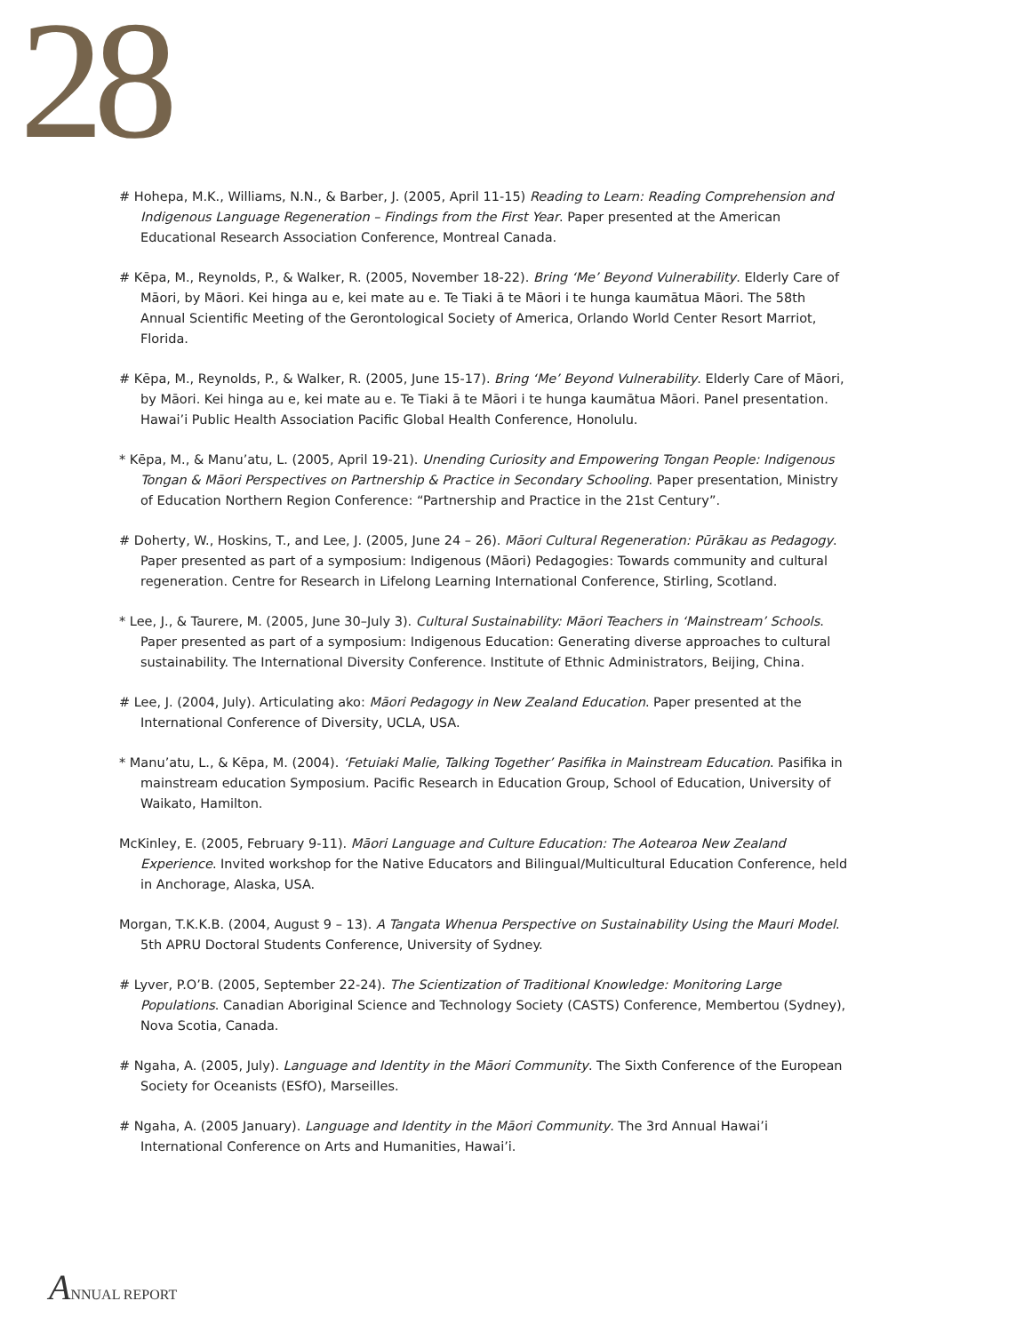28
# Hohepa, M.K., Williams, N.N., & Barber, J. (2005, April 11-15) Reading to Learn: Reading Comprehension and Indigenous Language Regeneration – Findings from the First Year. Paper presented at the American Educational Research Association Conference, Montreal Canada.
# Kēpa, M., Reynolds, P., & Walker, R. (2005, November 18-22). Bring ‘Me’ Beyond Vulnerability. Elderly Care of Māori, by Māori. Kei hinga au e, kei mate au e. Te Tiaki ā te Māori i te hunga kaumātua Māori. The 58th Annual Scientific Meeting of the Gerontological Society of America, Orlando World Center Resort Marriot, Florida.
# Kēpa, M., Reynolds, P., & Walker, R. (2005, June 15-17). Bring ‘Me’ Beyond Vulnerability. Elderly Care of Māori, by Māori. Kei hinga au e, kei mate au e. Te Tiaki ā te Māori i te hunga kaumātua Māori. Panel presentation. Hawai’i Public Health Association Pacific Global Health Conference, Honolulu.
* Kēpa, M., & Manu’atu, L. (2005, April 19-21). Unending Curiosity and Empowering Tongan People: Indigenous Tongan & Māori Perspectives on Partnership & Practice in Secondary Schooling. Paper presentation, Ministry of Education Northern Region Conference: “Partnership and Practice in the 21st Century”.
# Doherty, W., Hoskins, T., and Lee, J. (2005, June 24 – 26). Māori Cultural Regeneration: Pūrākau as Pedagogy. Paper presented as part of a symposium: Indigenous (Māori) Pedagogies: Towards community and cultural regeneration. Centre for Research in Lifelong Learning International Conference, Stirling, Scotland.
* Lee, J., & Taurere, M. (2005, June 30–July 3). Cultural Sustainability: Māori Teachers in ‘Mainstream’ Schools. Paper presented as part of a symposium: Indigenous Education: Generating diverse approaches to cultural sustainability. The International Diversity Conference. Institute of Ethnic Administrators, Beijing, China.
# Lee, J. (2004, July). Articulating ako: Māori Pedagogy in New Zealand Education. Paper presented at the International Conference of Diversity, UCLA, USA.
* Manu’atu, L., & Kēpa, M. (2004). ‘Fetuiaki Malie, Talking Together’ Pasifika in Mainstream Education. Pasifika in mainstream education Symposium. Pacific Research in Education Group, School of Education, University of Waikato, Hamilton.
McKinley, E. (2005, February 9-11). Māori Language and Culture Education: The Aotearoa New Zealand Experience. Invited workshop for the Native Educators and Bilingual/Multicultural Education Conference, held in Anchorage, Alaska, USA.
Morgan, T.K.K.B. (2004, August 9 – 13). A Tangata Whenua Perspective on Sustainability Using the Mauri Model. 5th APRU Doctoral Students Conference, University of Sydney.
# Lyver, P.O’B. (2005, September 22-24). The Scientization of Traditional Knowledge: Monitoring Large Populations. Canadian Aboriginal Science and Technology Society (CASTS) Conference, Membertou (Sydney), Nova Scotia, Canada.
# Ngaha, A. (2005, July). Language and Identity in the Māori Community. The Sixth Conference of the European Society for Oceanists (ESfO), Marseilles.
# Ngaha, A. (2005 January). Language and Identity in the Māori Community. The 3rd Annual Hawai’i International Conference on Arts and Humanities, Hawai’i.
ANNUAL REPORT